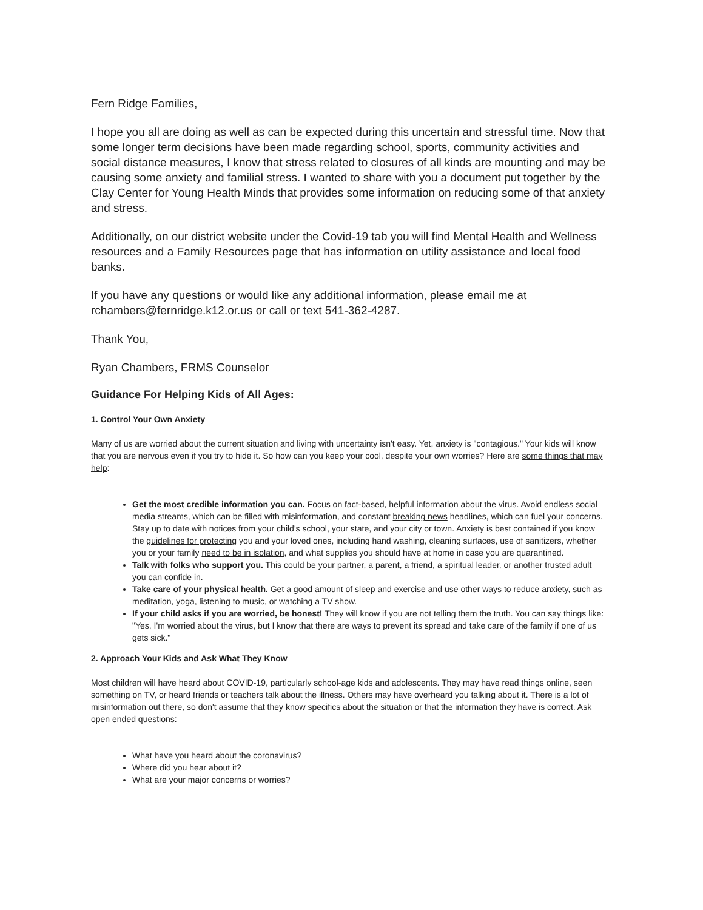Fern Ridge Families,
I hope you all are doing as well as can be expected during this uncertain and stressful time. Now that some longer term decisions have been made regarding school, sports, community activities and social distance measures, I know that stress related to closures of all kinds are mounting and may be causing some anxiety and familial stress. I wanted to share with you a document put together by the Clay Center for Young Health Minds that provides some information on reducing some of that anxiety and stress.
Additionally, on our district website under the Covid-19 tab you will find Mental Health and Wellness resources and a Family Resources page that has information on utility assistance and local food banks.
If you have any questions or would like any additional information, please email me at rchambers@fernridge.k12.or.us or call or text 541-362-4287.
Thank You,
Ryan Chambers, FRMS Counselor
Guidance For Helping Kids of All Ages:
1. Control Your Own Anxiety
Many of us are worried about the current situation and living with uncertainty isn't easy. Yet, anxiety is "contagious." Your kids will know that you are nervous even if you try to hide it. So how can you keep your cool, despite your own worries? Here are some things that may help:
Get the most credible information you can. Focus on fact-based, helpful information about the virus. Avoid endless social media streams, which can be filled with misinformation, and constant breaking news headlines, which can fuel your concerns. Stay up to date with notices from your child's school, your state, and your city or town. Anxiety is best contained if you know the guidelines for protecting you and your loved ones, including hand washing, cleaning surfaces, use of sanitizers, whether you or your family need to be in isolation, and what supplies you should have at home in case you are quarantined.
Talk with folks who support you. This could be your partner, a parent, a friend, a spiritual leader, or another trusted adult you can confide in.
Take care of your physical health. Get a good amount of sleep and exercise and use other ways to reduce anxiety, such as meditation, yoga, listening to music, or watching a TV show.
If your child asks if you are worried, be honest! They will know if you are not telling them the truth. You can say things like: "Yes, I'm worried about the virus, but I know that there are ways to prevent its spread and take care of the family if one of us gets sick."
2. Approach Your Kids and Ask What They Know
Most children will have heard about COVID-19, particularly school-age kids and adolescents. They may have read things online, seen something on TV, or heard friends or teachers talk about the illness. Others may have overheard you talking about it. There is a lot of misinformation out there, so don't assume that they know specifics about the situation or that the information they have is correct. Ask open ended questions:
What have you heard about the coronavirus?
Where did you hear about it?
What are your major concerns or worries?